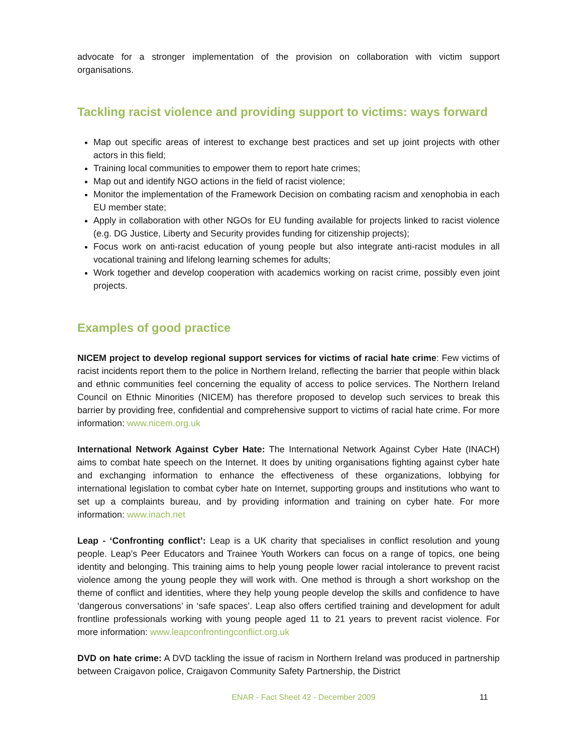advocate for a stronger implementation of the provision on collaboration with victim support organisations.
Tackling racist violence and providing support to victims: ways forward
Map out specific areas of interest to exchange best practices and set up joint projects with other actors in this field;
Training local communities to empower them to report hate crimes;
Map out and identify NGO actions in the field of racist violence;
Monitor the implementation of the Framework Decision on combating racism and xenophobia in each EU member state;
Apply in collaboration with other NGOs for EU funding available for projects linked to racist violence (e.g. DG Justice, Liberty and Security provides funding for citizenship projects);
Focus work on anti-racist education of young people but also integrate anti-racist modules in all vocational training and lifelong learning schemes for adults;
Work together and develop cooperation with academics working on racist crime, possibly even joint projects.
Examples of good practice
NICEM project to develop regional support services for victims of racial hate crime: Few victims of racist incidents report them to the police in Northern Ireland, reflecting the barrier that people within black and ethnic communities feel concerning the equality of access to police services. The Northern Ireland Council on Ethnic Minorities (NICEM) has therefore proposed to develop such services to break this barrier by providing free, confidential and comprehensive support to victims of racial hate crime. For more information: www.nicem.org.uk
International Network Against Cyber Hate: The International Network Against Cyber Hate (INACH) aims to combat hate speech on the Internet. It does by uniting organisations fighting against cyber hate and exchanging information to enhance the effectiveness of these organizations, lobbying for international legislation to combat cyber hate on Internet, supporting groups and institutions who want to set up a complaints bureau, and by providing information and training on cyber hate. For more information: www.inach.net
Leap - ‘Confronting conflict’: Leap is a UK charity that specialises in conflict resolution and young people. Leap’s Peer Educators and Trainee Youth Workers can focus on a range of topics, one being identity and belonging. This training aims to help young people lower racial intolerance to prevent racist violence among the young people they will work with. One method is through a short workshop on the theme of conflict and identities, where they help young people develop the skills and confidence to have ‘dangerous conversations’ in ‘safe spaces’. Leap also offers certified training and development for adult frontline professionals working with young people aged 11 to 21 years to prevent racist violence. For more information: www.leapconfrontingconflict.org.uk
DVD on hate crime: A DVD tackling the issue of racism in Northern Ireland was produced in partnership between Craigavon police, Craigavon Community Safety Partnership, the District
ENAR - Fact Sheet 42 - December 2009 11